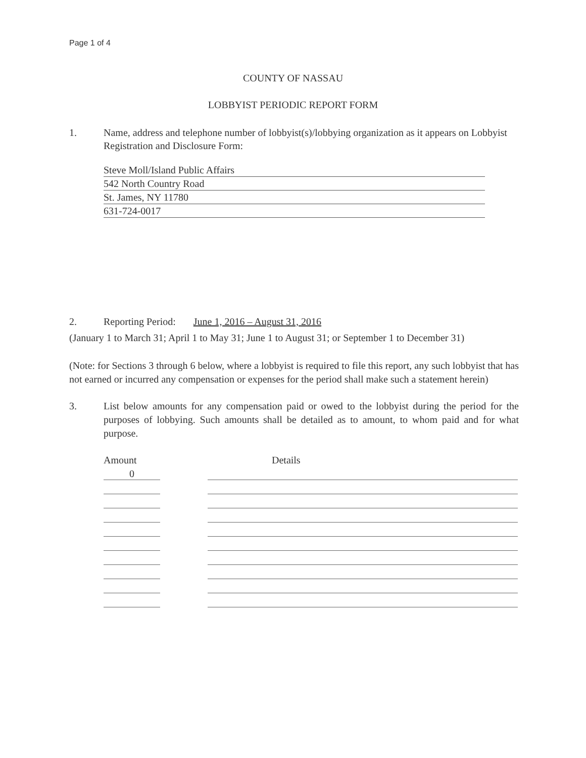Page 1 of 4
COUNTY OF NASSAU
LOBBYIST PERIODIC REPORT FORM
1. Name, address and telephone number of lobbyist(s)/lobbying organization as it appears on Lobbyist Registration and Disclosure Form:
Steve Moll/Island Public Affairs
542 North Country Road
St. James, NY 11780
631-724-0017
2. Reporting Period: June 1, 2016 – August 31, 2016
(January 1 to March 31; April 1 to May 31; June 1 to August 31; or September 1 to December 31)
(Note: for Sections 3 through 6 below, where a lobbyist is required to file this report, any such lobbyist that has not earned or incurred any compensation or expenses for the period shall make such a statement herein)
3.
List below amounts for any compensation paid or owed to the lobbyist during the period for the purposes of lobbying. Such amounts shall be detailed as to amount, to whom paid and for what purpose.
Amount Details
0